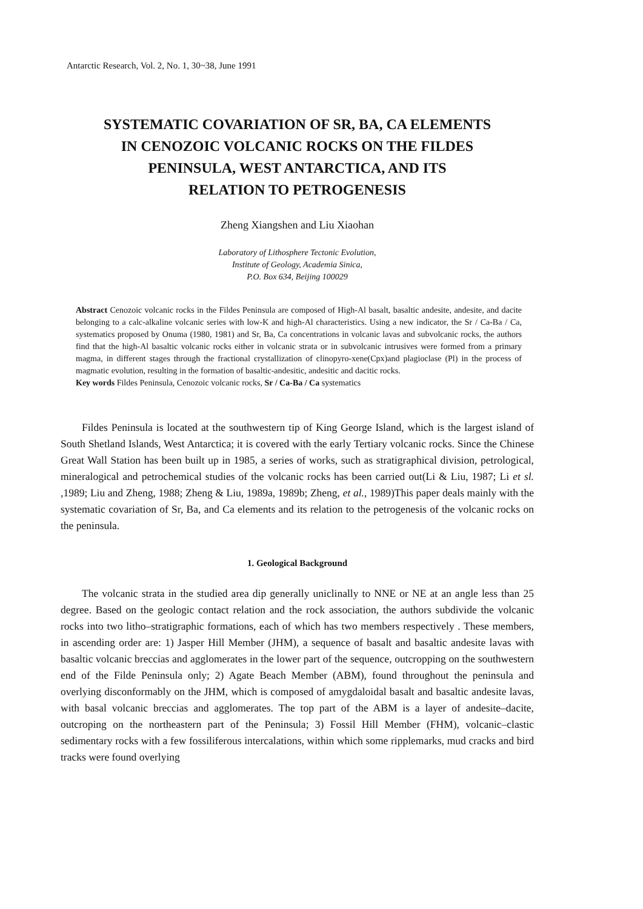Antarctic Research, Vol. 2, No. 1, 30~38, June 1991
SYSTEMATIC COVARIATION OF SR, BA, CA ELEMENTS
IN CENOZOIC VOLCANIC ROCKS ON THE FILDES
PENINSULA, WEST ANTARCTICA, AND ITS
RELATION TO PETROGENESIS
Zheng Xiangshen and Liu Xiaohan
Laboratory of Lithosphere Tectonic Evolution,
Institute of Geology, Academia Sinica,
P.O. Box 634, Beijing 100029
Abstract Cenozoic volcanic rocks in the Fildes Peninsula are composed of High-Al basalt, basaltic andesite, andesite, and dacite belonging to a calc-alkaline volcanic series with low-K and high-Al characteristics. Using a new indicator, the Sr / Ca-Ba / Ca, systematics proposed by Onuma (1980, 1981) and Sr, Ba, Ca concentrations in volcanic lavas and subvolcanic rocks, the authors find that the high-Al basaltic volcanic rocks either in volcanic strata or in subvolcanic intrusives were formed from a primary magma, in different stages through the fractional crystallization of clinopyro-xene(Cpx)and plagioclase (Pl) in the process of magmatic evolution, resulting in the formation of basaltic-andesitic, andesitic and dacitic rocks.
Key words Fildes Peninsula, Cenozoic volcanic rocks, Sr / Ca-Ba / Ca systematics
Fildes Peninsula is located at the southwestern tip of King George Island, which is the largest island of South Shetland Islands, West Antarctica; it is covered with the early Tertiary volcanic rocks. Since the Chinese Great Wall Station has been built up in 1985, a series of works, such as stratigraphical division, petrological, mineralogical and petrochemical studies of the volcanic rocks has been carried out(Li & Liu, 1987; Li et sl. ,1989; Liu and Zheng, 1988; Zheng & Liu, 1989a, 1989b; Zheng, et al., 1989)This paper deals mainly with the systematic covariation of Sr, Ba, and Ca elements and its relation to the petrogenesis of the volcanic rocks on the peninsula.
1. Geological Background
The volcanic strata in the studied area dip generally uniclinally to NNE or NE at an angle less than 25 degree. Based on the geologic contact relation and the rock association, the authors subdivide the volcanic rocks into two litho–stratigraphic formations, each of which has two members respectively . These members, in ascending order are: 1) Jasper Hill Member (JHM), a sequence of basalt and basaltic andesite lavas with basaltic volcanic breccias and agglomerates in the lower part of the sequence, outcropping on the southwestern end of the Filde Peninsula only; 2) Agate Beach Member (ABM), found throughout the peninsula and overlying disconformably on the JHM, which is composed of amygdaloidal basalt and basaltic andesite lavas, with basal volcanic breccias and agglomerates. The top part of the ABM is a layer of andesite–dacite, outcroping on the northeastern part of the Peninsula; 3) Fossil Hill Member (FHM), volcanic–clastic sedimentary rocks with a few fossiliferous intercalations, within which some ripplemarks, mud cracks and bird tracks were found overlying